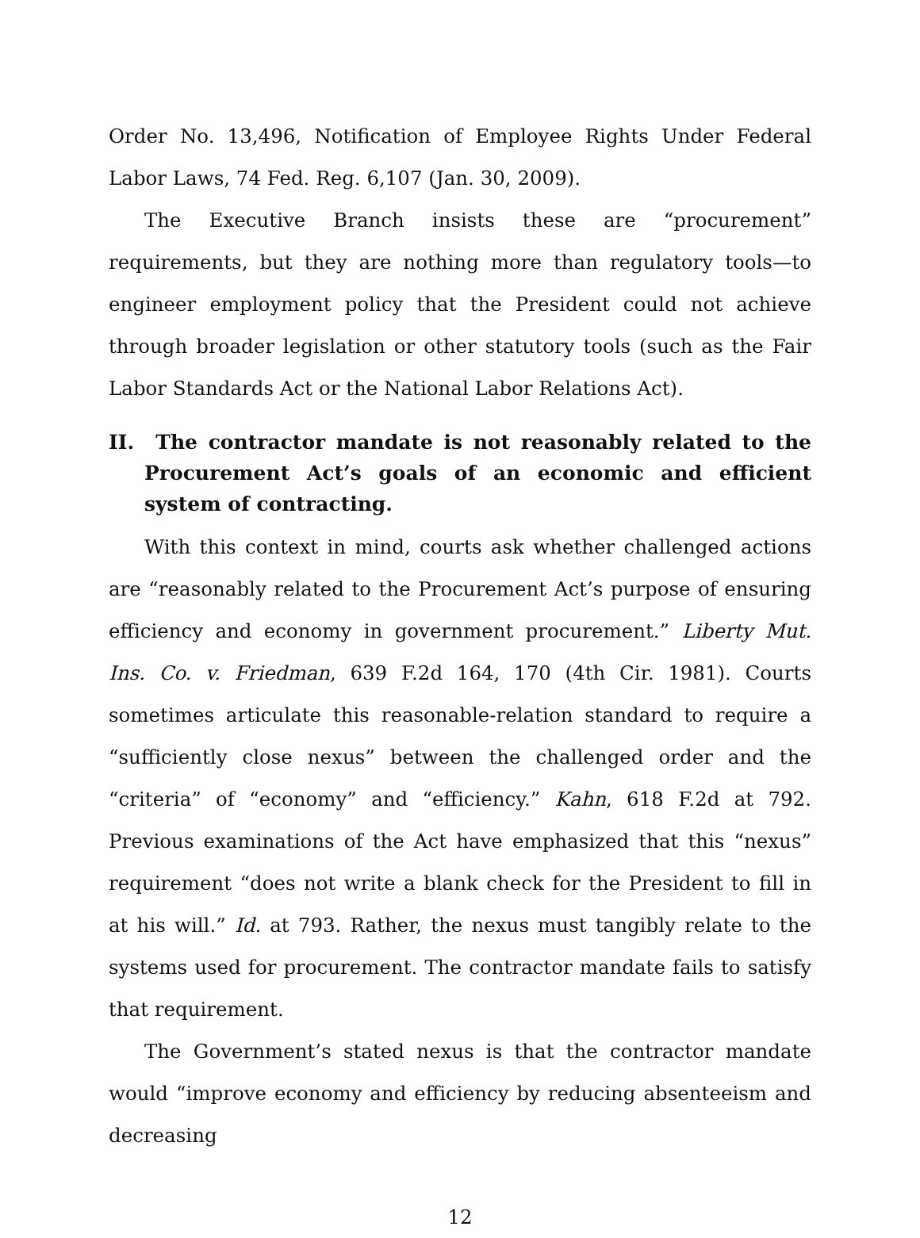Order No. 13,496, Notification of Employee Rights Under Federal Labor Laws, 74 Fed. Reg. 6,107 (Jan. 30, 2009).
The Executive Branch insists these are “procurement” requirements, but they are nothing more than regulatory tools—to engineer employment policy that the President could not achieve through broader legislation or other statutory tools (such as the Fair Labor Standards Act or the National Labor Relations Act).
II. The contractor mandate is not reasonably related to the Procurement Act’s goals of an economic and efficient system of contracting.
With this context in mind, courts ask whether challenged actions are “reasonably related to the Procurement Act’s purpose of ensuring efficiency and economy in government procurement.” Liberty Mut. Ins. Co. v. Friedman, 639 F.2d 164, 170 (4th Cir. 1981). Courts sometimes articulate this reasonable-relation standard to require a “sufficiently close nexus” between the challenged order and the “criteria” of “economy” and “efficiency.” Kahn, 618 F.2d at 792. Previous examinations of the Act have emphasized that this “nexus” requirement “does not write a blank check for the President to fill in at his will.” Id. at 793. Rather, the nexus must tangibly relate to the systems used for procurement. The contractor mandate fails to satisfy that requirement.
The Government’s stated nexus is that the contractor mandate would “improve economy and efficiency by reducing absenteeism and decreasing
12